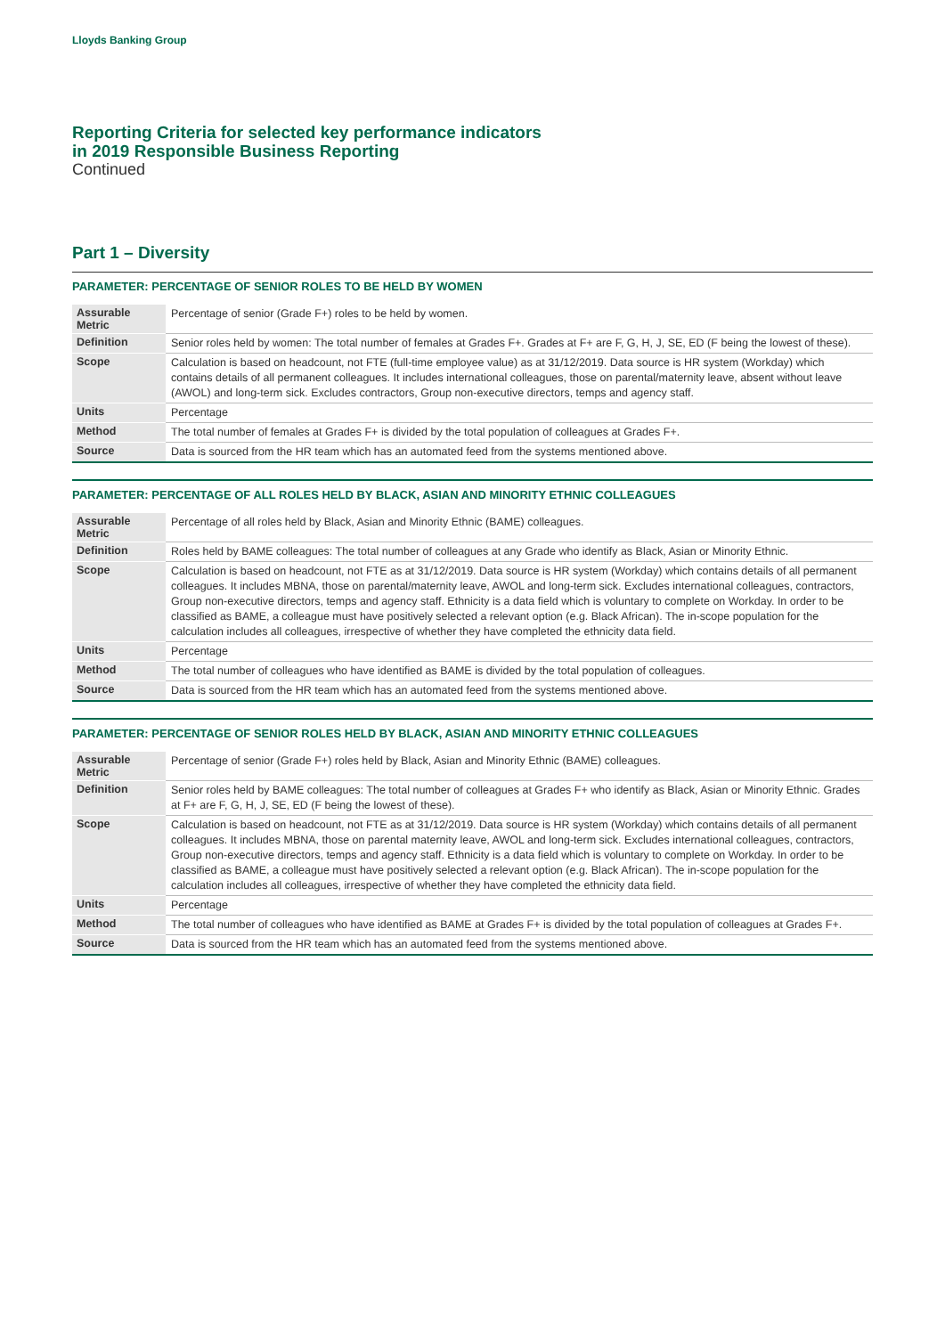Lloyds Banking Group
Reporting Criteria for selected key performance indicators
in 2019 Responsible Business Reporting
Continued
Part 1 – Diversity
PARAMETER: PERCENTAGE OF SENIOR ROLES TO BE HELD BY WOMEN
| Assurable Metric | Percentage of senior (Grade F+) roles to be held by women. |
| Definition | Senior roles held by women: The total number of females at Grades F+. Grades at F+ are F, G, H, J, SE, ED (F being the lowest of these). |
| Scope | Calculation is based on headcount, not FTE (full-time employee value) as at 31/12/2019. Data source is HR system (Workday) which contains details of all permanent colleagues. It includes international colleagues, those on parental/maternity leave, absent without leave (AWOL) and long-term sick. Excludes contractors, Group non-executive directors, temps and agency staff. |
| Units | Percentage |
| Method | The total number of females at Grades F+ is divided by the total population of colleagues at Grades F+. |
| Source | Data is sourced from the HR team which has an automated feed from the systems mentioned above. |
PARAMETER: PERCENTAGE OF ALL ROLES HELD BY BLACK, ASIAN AND MINORITY ETHNIC COLLEAGUES
| Assurable Metric | Percentage of all roles held by Black, Asian and Minority Ethnic (BAME) colleagues. |
| Definition | Roles held by BAME colleagues: The total number of colleagues at any Grade who identify as Black, Asian or Minority Ethnic. |
| Scope | Calculation is based on headcount, not FTE as at 31/12/2019. Data source is HR system (Workday) which contains details of all permanent colleagues. It includes MBNA, those on parental/maternity leave, AWOL and long-term sick. Excludes international colleagues, contractors, Group non-executive directors, temps and agency staff. Ethnicity is a data field which is voluntary to complete on Workday. In order to be classified as BAME, a colleague must have positively selected a relevant option (e.g. Black African). The in-scope population for the calculation includes all colleagues, irrespective of whether they have completed the ethnicity data field. |
| Units | Percentage |
| Method | The total number of colleagues who have identified as BAME is divided by the total population of colleagues. |
| Source | Data is sourced from the HR team which has an automated feed from the systems mentioned above. |
PARAMETER: PERCENTAGE OF SENIOR ROLES HELD BY BLACK, ASIAN AND MINORITY ETHNIC COLLEAGUES
| Assurable Metric | Percentage of senior (Grade F+) roles held by Black, Asian and Minority Ethnic (BAME) colleagues. |
| Definition | Senior roles held by BAME colleagues: The total number of colleagues at Grades F+ who identify as Black, Asian or Minority Ethnic. Grades at F+ are F, G, H, J, SE, ED (F being the lowest of these). |
| Scope | Calculation is based on headcount, not FTE as at 31/12/2019. Data source is HR system (Workday) which contains details of all permanent colleagues. It includes MBNA, those on parental maternity leave, AWOL and long-term sick. Excludes international colleagues, contractors, Group non-executive directors, temps and agency staff. Ethnicity is a data field which is voluntary to complete on Workday. In order to be classified as BAME, a colleague must have positively selected a relevant option (e.g. Black African). The in-scope population for the calculation includes all colleagues, irrespective of whether they have completed the ethnicity data field. |
| Units | Percentage |
| Method | The total number of colleagues who have identified as BAME at Grades F+ is divided by the total population of colleagues at Grades F+. |
| Source | Data is sourced from the HR team which has an automated feed from the systems mentioned above. |